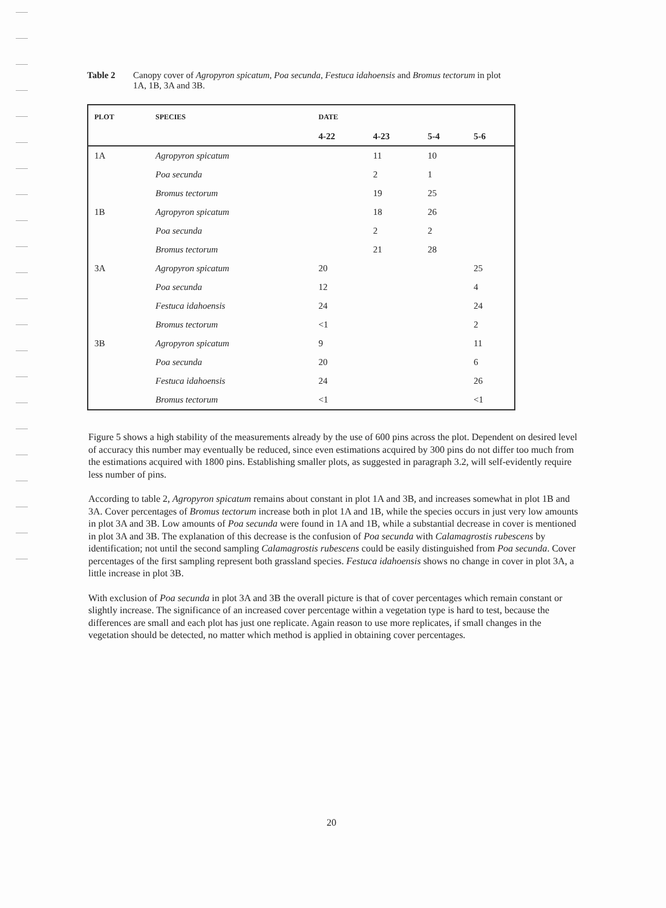Table 2 Canopy cover of Agropyron spicatum, Poa secunda, Festuca idahoensis and Bromus tectorum in plot 1A, 1B, 3A and 3B.
| PLOT | SPECIES | DATE | | | |
| --- | --- | --- | --- | --- | --- |
| | | 4-22 | 4-23 | 5-4 | 5-6 |
| 1A | Agropyron spicatum | | 11 | 10 | |
| | Poa secunda | | 2 | 1 | |
| | Bromus tectorum | | 19 | 25 | |
| 1B | Agropyron spicatum | | 18 | 26 | |
| | Poa secunda | | 2 | 2 | |
| | Bromus tectorum | | 21 | 28 | |
| 3A | Agropyron spicatum | 20 | | | 25 |
| | Poa secunda | 12 | | | 4 |
| | Festuca idahoensis | 24 | | | 24 |
| | Bromus tectorum | <1 | | | 2 |
| 3B | Agropyron spicatum | 9 | | | 11 |
| | Poa secunda | 20 | | | 6 |
| | Festuca idahoensis | 24 | | | 26 |
| | Bromus tectorum | <1 | | | <1 |
Figure 5 shows a high stability of the measurements already by the use of 600 pins across the plot. Dependent on desired level of accuracy this number may eventually be reduced, since even estimations acquired by 300 pins do not differ too much from the estimations acquired with 1800 pins. Establishing smaller plots, as suggested in paragraph 3.2, will self-evidently require less number of pins.
According to table 2, Agropyron spicatum remains about constant in plot 1A and 3B, and increases somewhat in plot 1B and 3A. Cover percentages of Bromus tectorum increase both in plot 1A and 1B, while the species occurs in just very low amounts in plot 3A and 3B. Low amounts of Poa secunda were found in 1A and 1B, while a substantial decrease in cover is mentioned in plot 3A and 3B. The explanation of this decrease is the confusion of Poa secunda with Calamagrostis rubescens by identification; not until the second sampling Calamagrostis rubescens could be easily distinguished from Poa secunda. Cover percentages of the first sampling represent both grassland species. Festuca idahoensis shows no change in cover in plot 3A, a little increase in plot 3B.
With exclusion of Poa secunda in plot 3A and 3B the overall picture is that of cover percentages which remain constant or slightly increase. The significance of an increased cover percentage within a vegetation type is hard to test, because the differences are small and each plot has just one replicate. Again reason to use more replicates, if small changes in the vegetation should be detected, no matter which method is applied in obtaining cover percentages.
20